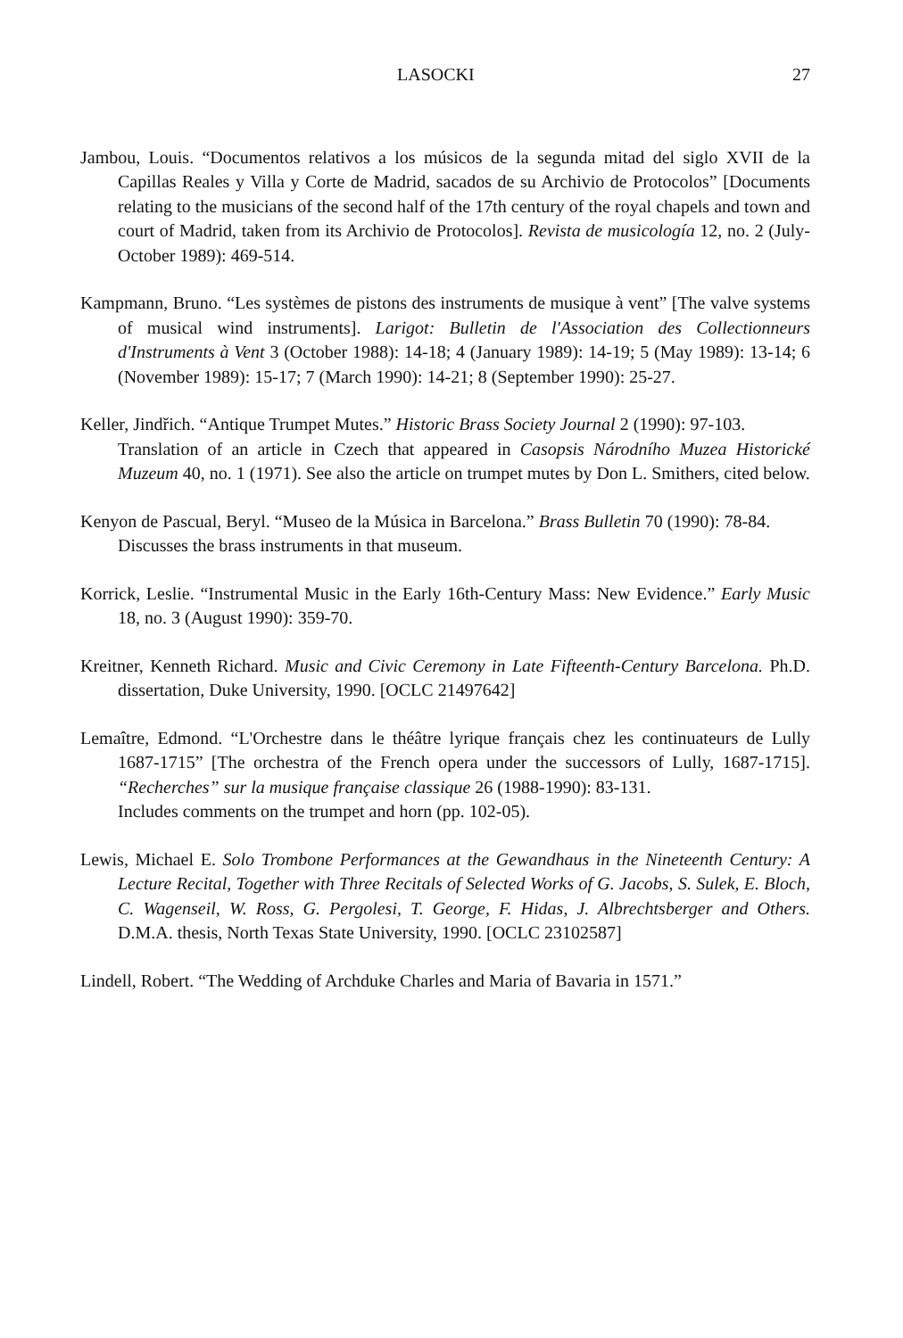LASOCKI 27
Jambou, Louis. “Documentos relativos a los músicos de la segunda mitad del siglo XVII de la Capillas Reales y Villa y Corte de Madrid, sacados de su Archivio de Protocolos” [Documents relating to the musicians of the second half of the 17th century of the royal chapels and town and court of Madrid, taken from its Archivio de Protocolos]. Revista de musicología 12, no. 2 (July-October 1989): 469-514.
Kampmann, Bruno. “Les systèmes de pistons des instruments de musique à vent” [The valve systems of musical wind instruments]. Larigot: Bulletin de l'Association des Collectionneurs d'Instruments à Vent 3 (October 1988): 14-18; 4 (January 1989): 14-19; 5 (May 1989): 13-14; 6 (November 1989): 15-17; 7 (March 1990): 14-21; 8 (September 1990): 25-27.
Keller, Jindřich. “Antique Trumpet Mutes.” Historic Brass Society Journal 2 (1990): 97-103.
Translation of an article in Czech that appeared in Casopsis Národního Muzea Historické Muzeum 40, no. 1 (1971). See also the article on trumpet mutes by Don L. Smithers, cited below.
Kenyon de Pascual, Beryl. “Museo de la Música in Barcelona.” Brass Bulletin 70 (1990): 78-84.
Discusses the brass instruments in that museum.
Korrick, Leslie. “Instrumental Music in the Early 16th-Century Mass: New Evidence.” Early Music 18, no. 3 (August 1990): 359-70.
Kreitner, Kenneth Richard. Music and Civic Ceremony in Late Fifteenth-Century Barcelona. Ph.D. dissertation, Duke University, 1990. [OCLC 21497642]
Lemaître, Edmond. “L'Orchestre dans le théâtre lyrique français chez les continuateurs de Lully 1687-1715” [The orchestra of the French opera under the successors of Lully, 1687-1715]. “Recherches” sur la musique française classique 26 (1988-1990): 83-131.
Includes comments on the trumpet and horn (pp. 102-05).
Lewis, Michael E. Solo Trombone Performances at the Gewandhaus in the Nineteenth Century: A Lecture Recital, Together with Three Recitals of Selected Works of G. Jacobs, S. Sulek, E. Bloch, C. Wagenseil, W. Ross, G. Pergolesi, T. George, F. Hidas, J. Albrechtsberger and Others. D.M.A. thesis, North Texas State University, 1990. [OCLC 23102587]
Lindell, Robert. “The Wedding of Archduke Charles and Maria of Bavaria in 1571.”